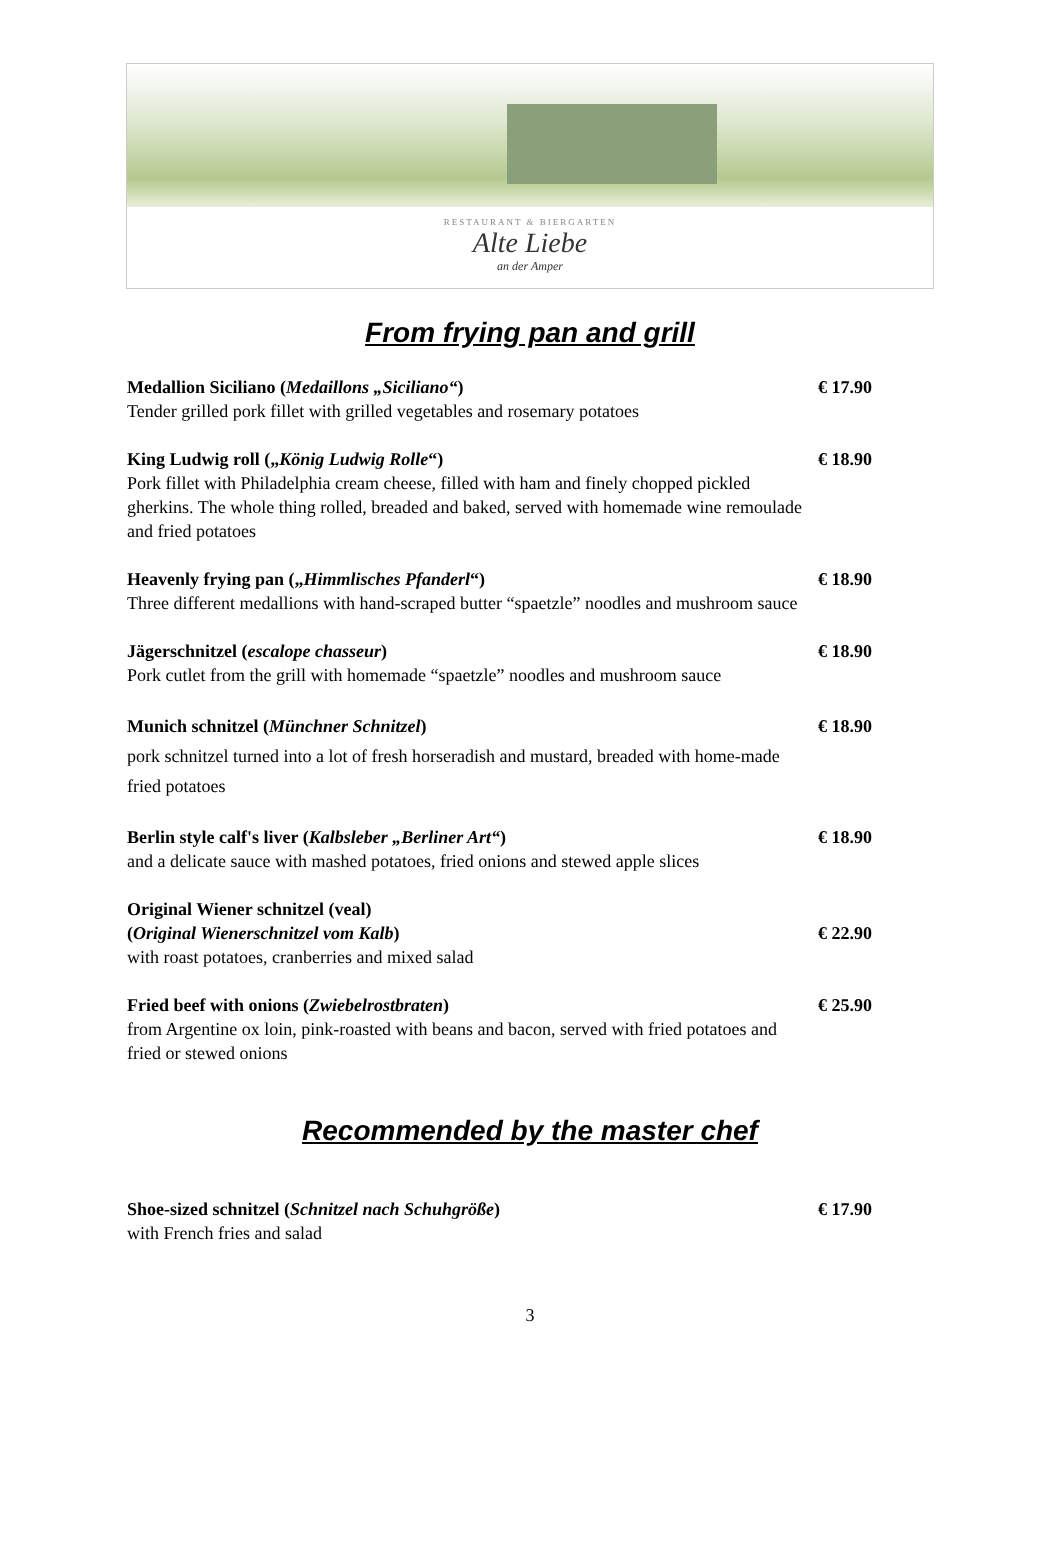RESTAURANT & BIERGARTEN
Alte Liebe
an der Amper
From frying pan and grill
Medallion Siciliano (Medaillons „Siciliano“)
Tender grilled pork fillet with grilled vegetables and rosemary potatoes
€ 17.90
King Ludwig roll („König Ludwig Rolle“)
Pork fillet with Philadelphia cream cheese, filled with ham and finely chopped pickled gherkins. The whole thing rolled, breaded and baked, served with homemade wine remoulade and fried potatoes
€ 18.90
Heavenly frying pan („Himmlisches Pfanderl“)
Three different medallions with hand-scraped butter “spaetzle” noodles and mushroom sauce
€ 18.90
Jägerschnitzel (escalope chasseur)
Pork cutlet from the grill with homemade “spaetzle” noodles and mushroom sauce
€ 18.90
Munich schnitzel (Münchner Schnitzel)
pork schnitzel turned into a lot of fresh horseradish and mustard, breaded with home-made fried potatoes
€ 18.90
Berlin style calf's liver (Kalbsleber „Berliner Art“)
and a delicate sauce with mashed potatoes, fried onions and stewed apple slices
€ 18.90
Original Wiener schnitzel (veal)
(Original Wienerschnitzel vom Kalb)
with roast potatoes, cranberries and mixed salad
€ 22.90
Fried beef with onions (Zwiebelrostbraten)
from Argentine ox loin, pink-roasted with beans and bacon, served with fried potatoes and fried or stewed onions
€ 25.90
Recommended by the master chef
Shoe-sized schnitzel (Schnitzel nach Schuhgröße)
with French fries and salad
€ 17.90
3